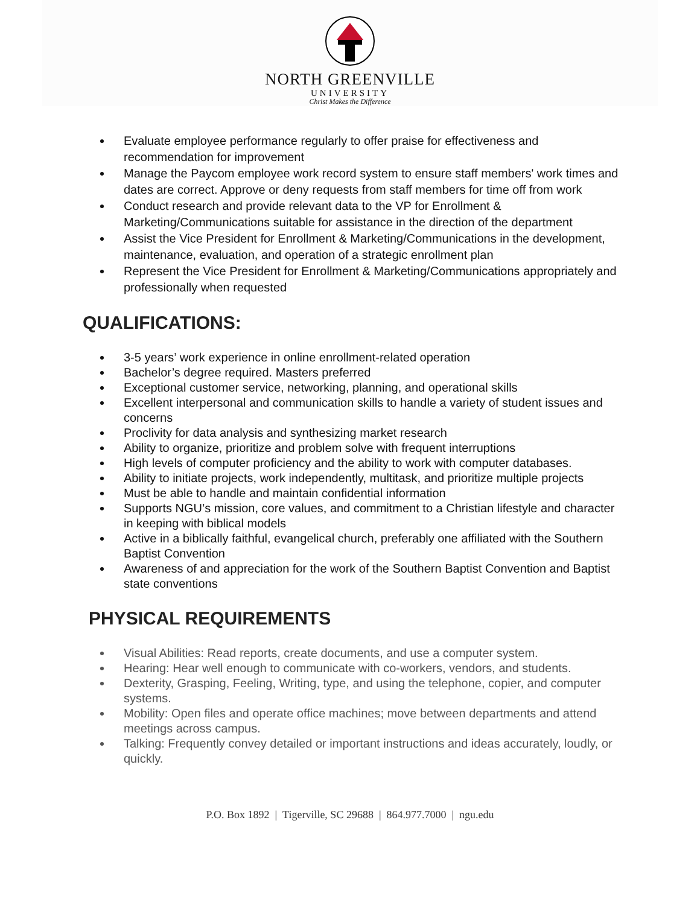NORTH GREENVILLE
UNIVERSITY
Christ Makes the Difference
Evaluate employee performance regularly to offer praise for effectiveness and recommendation for improvement
Manage the Paycom employee work record system to ensure staff members' work times and dates are correct. Approve or deny requests from staff members for time off from work
Conduct research and provide relevant data to the VP for Enrollment & Marketing/Communications suitable for assistance in the direction of the department
Assist the Vice President for Enrollment & Marketing/Communications in the development, maintenance, evaluation, and operation of a strategic enrollment plan
Represent the Vice President for Enrollment & Marketing/Communications appropriately and professionally when requested
QUALIFICATIONS:
3-5 years’ work experience in online enrollment-related operation
Bachelor’s degree required. Masters preferred
Exceptional customer service, networking, planning, and operational skills
Excellent interpersonal and communication skills to handle a variety of student issues and concerns
Proclivity for data analysis and synthesizing market research
Ability to organize, prioritize and problem solve with frequent interruptions
High levels of computer proficiency and the ability to work with computer databases.
Ability to initiate projects, work independently, multitask, and prioritize multiple projects
Must be able to handle and maintain confidential information
Supports NGU’s mission, core values, and commitment to a Christian lifestyle and character in keeping with biblical models
Active in a biblically faithful, evangelical church, preferably one affiliated with the Southern Baptist Convention
Awareness of and appreciation for the work of the Southern Baptist Convention and Baptist state conventions
PHYSICAL REQUIREMENTS
Visual Abilities: Read reports, create documents, and use a computer system.
Hearing: Hear well enough to communicate with co-workers, vendors, and students.
Dexterity, Grasping, Feeling, Writing, type, and using the telephone, copier, and computer systems.
Mobility: Open files and operate office machines; move between departments and attend meetings across campus.
Talking: Frequently convey detailed or important instructions and ideas accurately, loudly, or quickly.
P.O. Box 1892 | Tigerville, SC 29688 | 864.977.7000 | ngu.edu